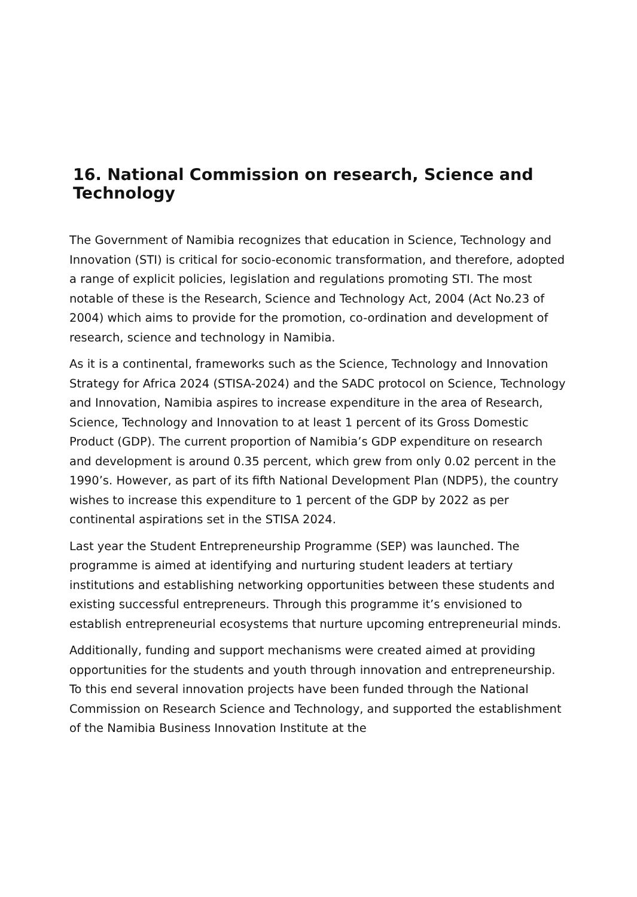16. National Commission on research, Science and Technology
The Government of Namibia recognizes that education in Science, Technology and Innovation (STI) is critical for socio-economic transformation, and therefore, adopted a range of explicit policies, legislation and regulations promoting STI. The most notable of these is the Research, Science and Technology Act, 2004 (Act No.23 of 2004) which aims to provide for the promotion, co-ordination and development of research, science and technology in Namibia.
As it is a continental, frameworks such as the Science, Technology and Innovation Strategy for Africa 2024 (STISA-2024) and the SADC protocol on Science, Technology and Innovation, Namibia aspires to increase expenditure in the area of Research, Science, Technology and Innovation to at least 1 percent of its Gross Domestic Product (GDP). The current proportion of Namibia’s GDP expenditure on research and development is around 0.35 percent, which grew from only 0.02 percent in the 1990’s. However, as part of its fifth National Development Plan (NDP5), the country wishes to increase this expenditure to 1 percent of the GDP by 2022 as per continental aspirations set in the STISA 2024.
Last year the Student Entrepreneurship Programme (SEP) was launched. The programme is aimed at identifying and nurturing student leaders at tertiary institutions and establishing networking opportunities between these students and existing successful entrepreneurs. Through this programme it’s envisioned to establish entrepreneurial ecosystems that nurture upcoming entrepreneurial minds.
Additionally, funding and support mechanisms were created aimed at providing opportunities for the students and youth through innovation and entrepreneurship. To this end several innovation projects have been funded through the National Commission on Research Science and Technology, and supported the establishment of the Namibia Business Innovation Institute at the